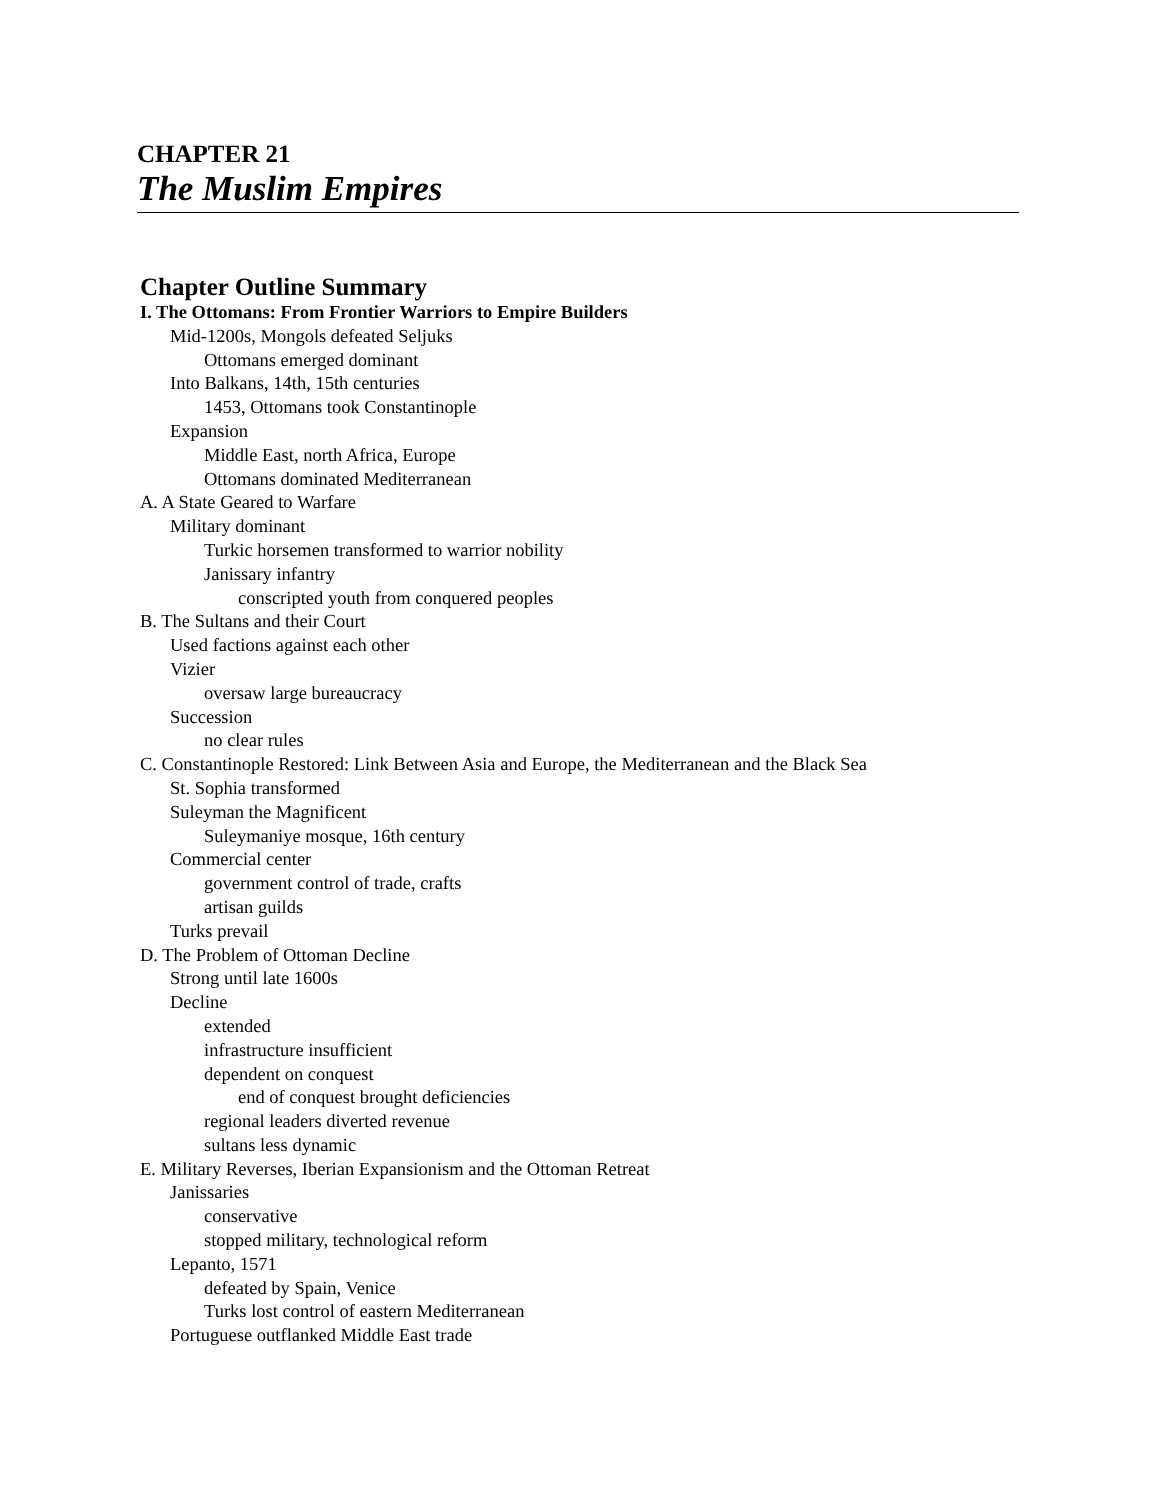CHAPTER 21
The Muslim Empires
Chapter Outline Summary
I. The Ottomans: From Frontier Warriors to Empire Builders
Mid-1200s, Mongols defeated Seljuks
Ottomans emerged dominant
Into Balkans, 14th, 15th centuries
1453, Ottomans took Constantinople
Expansion
Middle East, north Africa, Europe
Ottomans dominated Mediterranean
A. A State Geared to Warfare
Military dominant
Turkic horsemen transformed to warrior nobility
Janissary infantry
conscripted youth from conquered peoples
B. The Sultans and their Court
Used factions against each other
Vizier
oversaw large bureaucracy
Succession
no clear rules
C. Constantinople Restored: Link Between Asia and Europe, the Mediterranean and the Black Sea
St. Sophia transformed
Suleyman the Magnificent
Suleymaniye mosque, 16th century
Commercial center
government control of trade, crafts
artisan guilds
Turks prevail
D. The Problem of Ottoman Decline
Strong until late 1600s
Decline
extended
infrastructure insufficient
dependent on conquest
end of conquest brought deficiencies
regional leaders diverted revenue
sultans less dynamic
E. Military Reverses, Iberian Expansionism and the Ottoman Retreat
Janissaries
conservative
stopped military, technological reform
Lepanto, 1571
defeated by Spain, Venice
Turks lost control of eastern Mediterranean
Portuguese outflanked Middle East trade